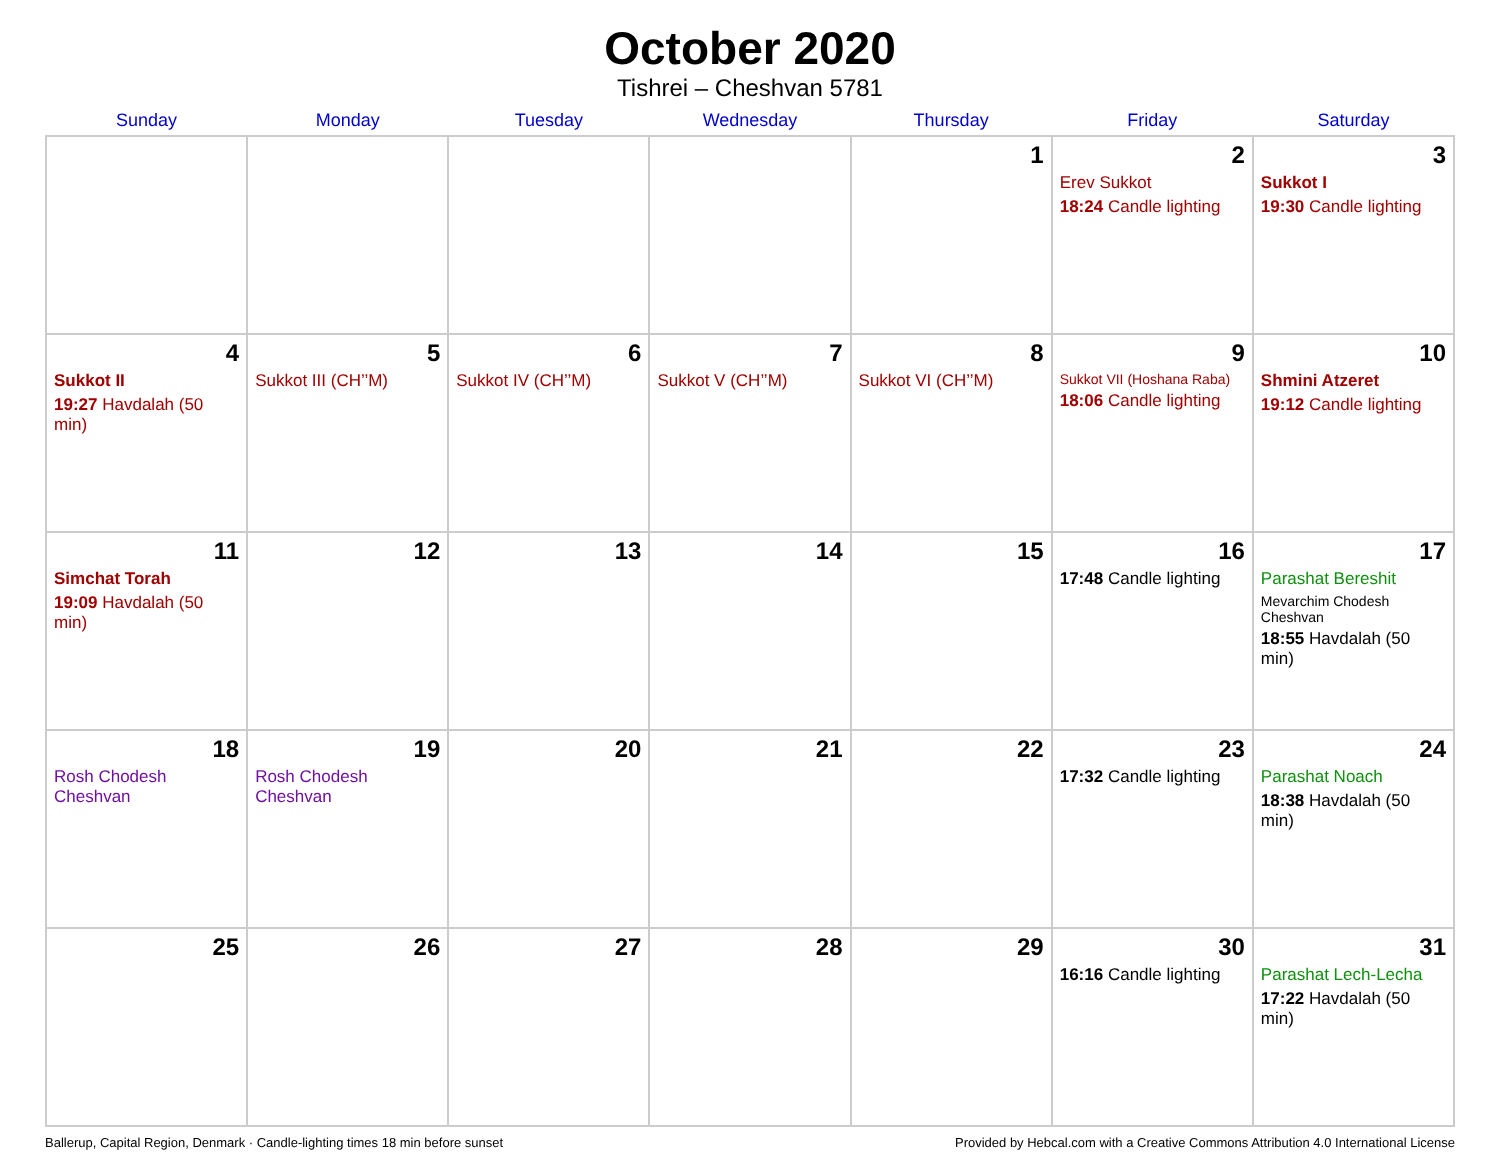October 2020
Tishrei – Cheshvan 5781
| Sunday | Monday | Tuesday | Wednesday | Thursday | Friday | Saturday |
| --- | --- | --- | --- | --- | --- | --- |
| | | | | 1 | 2 Erev Sukkot 18:24 Candle lighting | 3 Sukkot I 19:30 Candle lighting |
| 4 Sukkot II 19:27 Havdalah (50 min) | 5 Sukkot III (CH’’M) | 6 Sukkot IV (CH’’M) | 7 Sukkot V (CH’’M) | 8 Sukkot VI (CH’’M) | 9 Sukkot VII (Hoshana Raba) 18:06 Candle lighting | 10 Shmini Atzeret 19:12 Candle lighting |
| 11 Simchat Torah 19:09 Havdalah (50 min) | 12 | 13 | 14 | 15 | 16 17:48 Candle lighting | 17 Parashat Bereshit Mevarchim Chodesh Cheshvan 18:55 Havdalah (50 min) |
| 18 Rosh Chodesh Cheshvan | 19 Rosh Chodesh Cheshvan | 20 | 21 | 22 | 23 17:32 Candle lighting | 24 Parashat Noach 18:38 Havdalah (50 min) |
| 25 | 26 | 27 | 28 | 29 | 30 16:16 Candle lighting | 31 Parashat Lech-Lecha 17:22 Havdalah (50 min) |
Ballerup, Capital Region, Denmark · Candle-lighting times 18 min before sunset Provided by Hebcal.com with a Creative Commons Attribution 4.0 International License